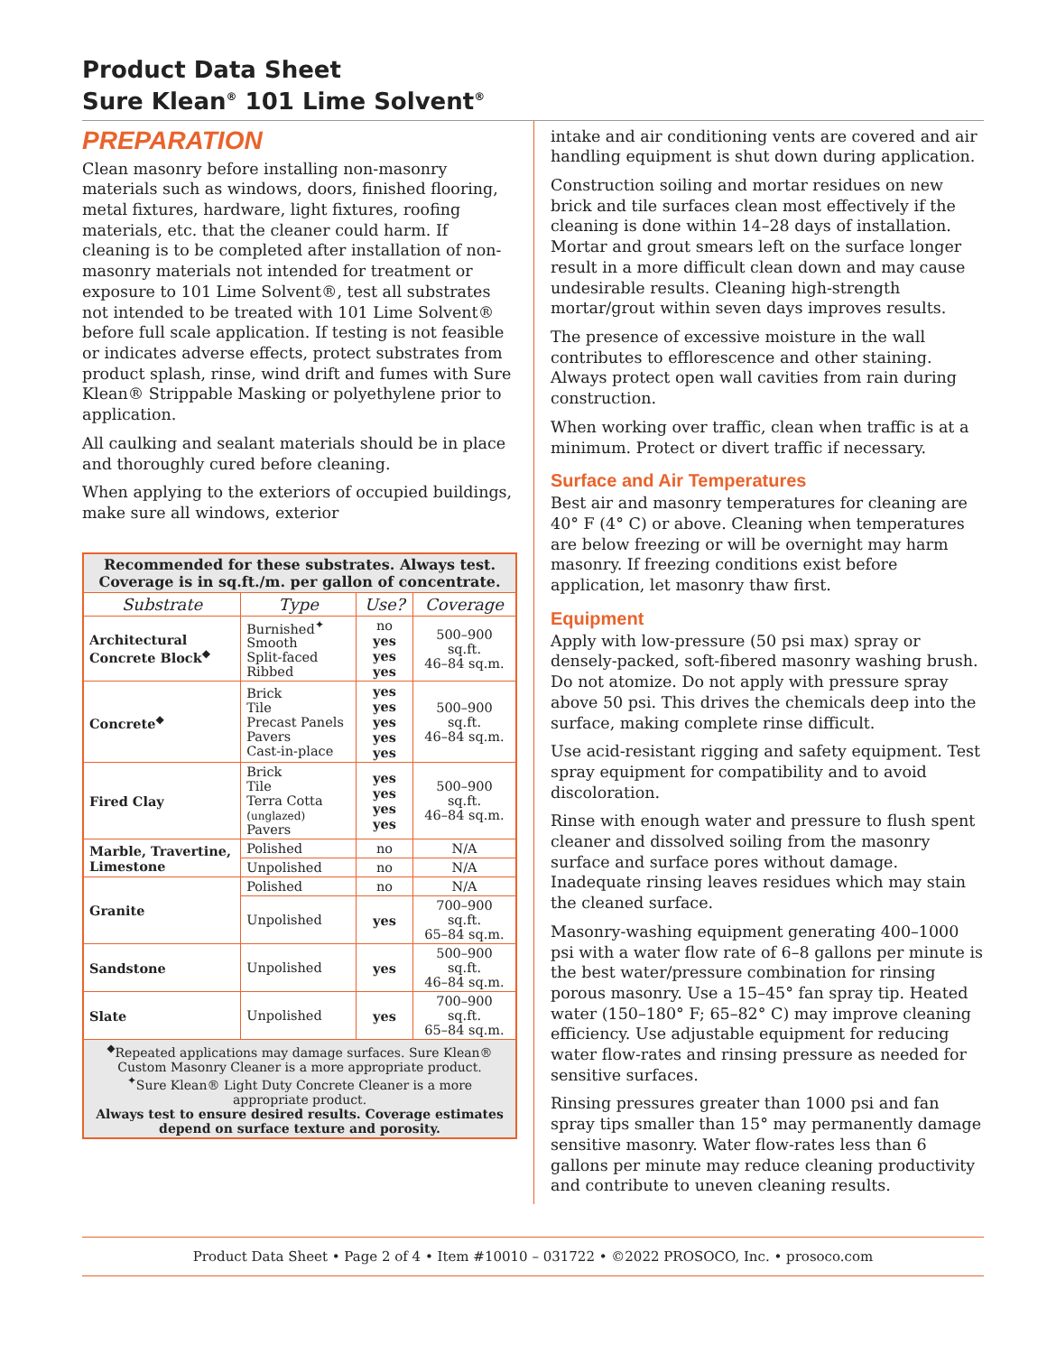Product Data Sheet
Sure Klean<sup>®</sup> 101 Lime Solvent<sup>®</sup>
PREPARATION
Clean masonry before installing non-masonry materials such as windows, doors, finished flooring, metal fixtures, hardware, light fixtures, roofing materials, etc. that the cleaner could harm. If cleaning is to be completed after installation of non-masonry materials not intended for treatment or exposure to 101 Lime Solvent®, test all substrates not intended to be treated with 101 Lime Solvent® before full scale application. If testing is not feasible or indicates adverse effects, protect substrates from product splash, rinse, wind drift and fumes with Sure Klean® Strippable Masking or polyethylene prior to application.
All caulking and sealant materials should be in place and thoroughly cured before cleaning.
When applying to the exteriors of occupied buildings, make sure all windows, exterior
| Recommended for these substrates. Always test. Coverage is in sq.ft./m. per gallon of concentrate. | | | |
| Substrate | Type | Use? | Coverage |
| Architectural Concrete Block<sup>◆</sup> | Burnished<sup>✦</sup> Smooth Split-faced Ribbed | no yes yes yes | 500–900 sq.ft. 46–84 sq.m. |
| Concrete<sup>◆</sup> | Brick Tile Precast Panels Pavers Cast-in-place | yes yes yes yes yes | 500–900 sq.ft. 46–84 sq.m. |
| Fired Clay | Brick Tile Terra Cotta (unglazed) Pavers | yes yes yes yes | 500–900 sq.ft. 46–84 sq.m. |
| Marble, Travertine, Limestone | Polished | no | N/A |
| | Unpolished | no | N/A |
| Granite | Polished | no | N/A |
| | Unpolished | yes | 700–900 sq.ft. 65–84 sq.m. |
| Sandstone | Unpolished | yes | 500–900 sq.ft. 46–84 sq.m. |
| Slate | Unpolished | yes | 700–900 sq.ft. 65–84 sq.m. |
| <sup>◆</sup>Repeated applications may damage surfaces. Sure Klean® Custom Masonry Cleaner is a more appropriate product. <sup>✦</sup>Sure Klean® Light Duty Concrete Cleaner is a more appropriate product. Always test to ensure desired results. Coverage estimates depend on surface texture and porosity. | | | |
intake and air conditioning vents are covered and air handling equipment is shut down during application.
Construction soiling and mortar residues on new brick and tile surfaces clean most effectively if the cleaning is done within 14–28 days of installation. Mortar and grout smears left on the surface longer result in a more difficult clean down and may cause undesirable results. Cleaning high-strength mortar/grout within seven days improves results.
The presence of excessive moisture in the wall contributes to efflorescence and other staining. Always protect open wall cavities from rain during construction.
When working over traffic, clean when traffic is at a minimum. Protect or divert traffic if necessary.
Surface and Air Temperatures
Best air and masonry temperatures for cleaning are 40° F (4° C) or above. Cleaning when temperatures are below freezing or will be overnight may harm masonry. If freezing conditions exist before application, let masonry thaw first.
Equipment
Apply with low-pressure (50 psi max) spray or densely-packed, soft-fibered masonry washing brush. Do not atomize. Do not apply with pressure spray above 50 psi. This drives the chemicals deep into the surface, making complete rinse difficult.
Use acid-resistant rigging and safety equipment. Test spray equipment for compatibility and to avoid discoloration.
Rinse with enough water and pressure to flush spent cleaner and dissolved soiling from the masonry surface and surface pores without damage. Inadequate rinsing leaves residues which may stain the cleaned surface.
Masonry-washing equipment generating 400–1000 psi with a water flow rate of 6–8 gallons per minute is the best water/pressure combination for rinsing porous masonry. Use a 15–45° fan spray tip. Heated water (150–180° F; 65–82° C) may improve cleaning efficiency. Use adjustable equipment for reducing water flow-rates and rinsing pressure as needed for sensitive surfaces.
Rinsing pressures greater than 1000 psi and fan spray tips smaller than 15° may permanently damage sensitive masonry. Water flow-rates less than 6 gallons per minute may reduce cleaning productivity and contribute to uneven cleaning results.
Product Data Sheet • Page 2 of 4 • Item #10010 – 031722 • ©2022 PROSOCO, Inc. • prosoco.com